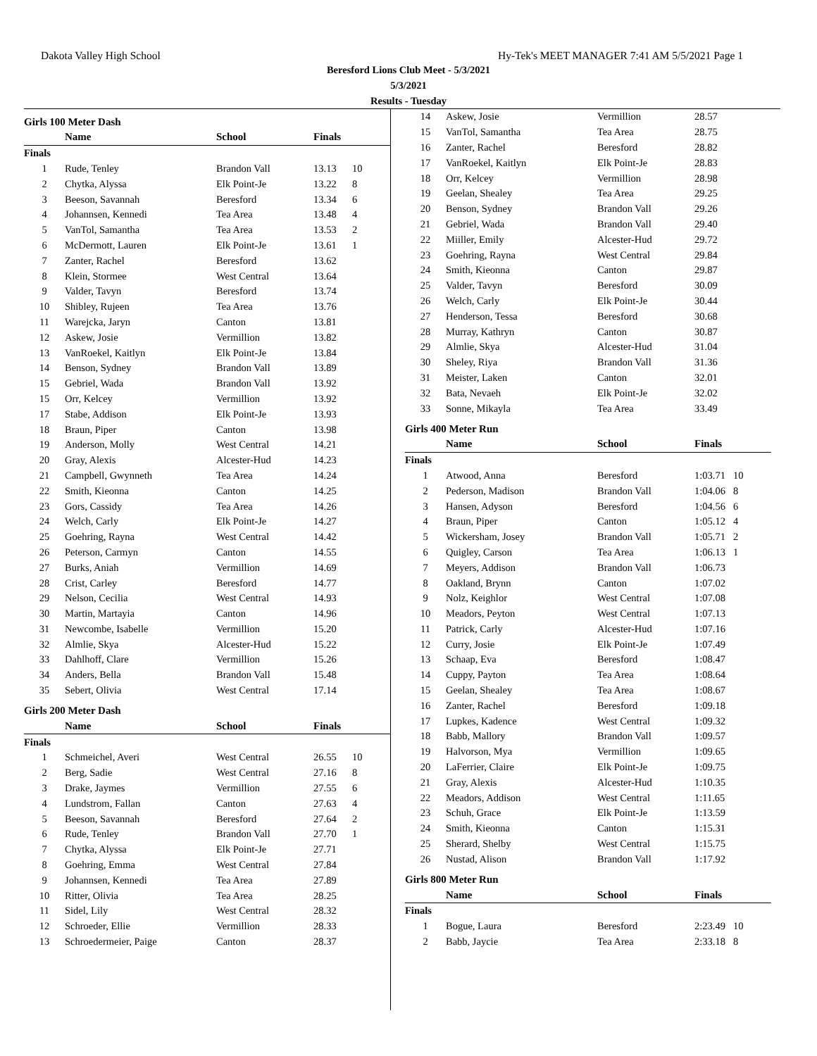Dakota Valley High School Hy-Tek's MEET MANAGER 7:41 AM 5/5/2021 Page 1
Beresford Lions Club Meet - 5/3/2021
5/3/2021
Results - Tuesday
Girls 100 Meter Dash
| | Name | School | Finals | |
| --- | --- | --- | --- | --- |
| Finals | | | | |
| 1 | Rude, Tenley | Brandon Vall | 13.13 | 10 |
| 2 | Chytka, Alyssa | Elk Point-Je | 13.22 | 8 |
| 3 | Beeson, Savannah | Beresford | 13.34 | 6 |
| 4 | Johannsen, Kennedi | Tea Area | 13.48 | 4 |
| 5 | VanTol, Samantha | Tea Area | 13.53 | 2 |
| 6 | McDermott, Lauren | Elk Point-Je | 13.61 | 1 |
| 7 | Zanter, Rachel | Beresford | 13.62 | |
| 8 | Klein, Stormee | West Central | 13.64 | |
| 9 | Valder, Tavyn | Beresford | 13.74 | |
| 10 | Shibley, Rujeen | Tea Area | 13.76 | |
| 11 | Warejcka, Jaryn | Canton | 13.81 | |
| 12 | Askew, Josie | Vermillion | 13.82 | |
| 13 | VanRoekel, Kaitlyn | Elk Point-Je | 13.84 | |
| 14 | Benson, Sydney | Brandon Vall | 13.89 | |
| 15 | Gebriel, Wada | Brandon Vall | 13.92 | |
| 15 | Orr, Kelcey | Vermillion | 13.92 | |
| 17 | Stabe, Addison | Elk Point-Je | 13.93 | |
| 18 | Braun, Piper | Canton | 13.98 | |
| 19 | Anderson, Molly | West Central | 14.21 | |
| 20 | Gray, Alexis | Alcester-Hud | 14.23 | |
| 21 | Campbell, Gwynneth | Tea Area | 14.24 | |
| 22 | Smith, Kieonna | Canton | 14.25 | |
| 23 | Gors, Cassidy | Tea Area | 14.26 | |
| 24 | Welch, Carly | Elk Point-Je | 14.27 | |
| 25 | Goehring, Rayna | West Central | 14.42 | |
| 26 | Peterson, Carmyn | Canton | 14.55 | |
| 27 | Burks, Aniah | Vermillion | 14.69 | |
| 28 | Crist, Carley | Beresford | 14.77 | |
| 29 | Nelson, Cecilia | West Central | 14.93 | |
| 30 | Martin, Martayia | Canton | 14.96 | |
| 31 | Newcombe, Isabelle | Vermillion | 15.20 | |
| 32 | Almlie, Skya | Alcester-Hud | 15.22 | |
| 33 | Dahlhoff, Clare | Vermillion | 15.26 | |
| 34 | Anders, Bella | Brandon Vall | 15.48 | |
| 35 | Sebert, Olivia | West Central | 17.14 | |
Girls 200 Meter Dash
| | Name | School | Finals | |
| --- | --- | --- | --- | --- |
| Finals | | | | |
| 1 | Schmeichel, Averi | West Central | 26.55 | 10 |
| 2 | Berg, Sadie | West Central | 27.16 | 8 |
| 3 | Drake, Jaymes | Vermillion | 27.55 | 6 |
| 4 | Lundstrom, Fallan | Canton | 27.63 | 4 |
| 5 | Beeson, Savannah | Beresford | 27.64 | 2 |
| 6 | Rude, Tenley | Brandon Vall | 27.70 | 1 |
| 7 | Chytka, Alyssa | Elk Point-Je | 27.71 | |
| 8 | Goehring, Emma | West Central | 27.84 | |
| 9 | Johannsen, Kennedi | Tea Area | 27.89 | |
| 10 | Ritter, Olivia | Tea Area | 28.25 | |
| 11 | Sidel, Lily | West Central | 28.32 | |
| 12 | Schroeder, Ellie | Vermillion | 28.33 | |
| 13 | Schroedermeier, Paige | Canton | 28.37 | |
| 14 | Askew, Josie | Vermillion | 28.57 | |
| 15 | VanTol, Samantha | Tea Area | 28.75 | |
| 16 | Zanter, Rachel | Beresford | 28.82 | |
| 17 | VanRoekel, Kaitlyn | Elk Point-Je | 28.83 | |
| 18 | Orr, Kelcey | Vermillion | 28.98 | |
| 19 | Geelan, Shealey | Tea Area | 29.25 | |
| 20 | Benson, Sydney | Brandon Vall | 29.26 | |
| 21 | Gebriel, Wada | Brandon Vall | 29.40 | |
| 22 | Miiller, Emily | Alcester-Hud | 29.72 | |
| 23 | Goehring, Rayna | West Central | 29.84 | |
| 24 | Smith, Kieonna | Canton | 29.87 | |
| 25 | Valder, Tavyn | Beresford | 30.09 | |
| 26 | Welch, Carly | Elk Point-Je | 30.44 | |
| 27 | Henderson, Tessa | Beresford | 30.68 | |
| 28 | Murray, Kathryn | Canton | 30.87 | |
| 29 | Almlie, Skya | Alcester-Hud | 31.04 | |
| 30 | Sheley, Riya | Brandon Vall | 31.36 | |
| 31 | Meister, Laken | Canton | 32.01 | |
| 32 | Bata, Nevaeh | Elk Point-Je | 32.02 | |
| 33 | Sonne, Mikayla | Tea Area | 33.49 | |
Girls 400 Meter Run
| | Name | School | Finals | |
| --- | --- | --- | --- | --- |
| Finals | | | | |
| 1 | Atwood, Anna | Beresford | 1:03.71 | 10 |
| 2 | Pederson, Madison | Brandon Vall | 1:04.06 | 8 |
| 3 | Hansen, Adyson | Beresford | 1:04.56 | 6 |
| 4 | Braun, Piper | Canton | 1:05.12 | 4 |
| 5 | Wickersham, Josey | Brandon Vall | 1:05.71 | 2 |
| 6 | Quigley, Carson | Tea Area | 1:06.13 | 1 |
| 7 | Meyers, Addison | Brandon Vall | 1:06.73 | |
| 8 | Oakland, Brynn | Canton | 1:07.02 | |
| 9 | Nolz, Keighlor | West Central | 1:07.08 | |
| 10 | Meadors, Peyton | West Central | 1:07.13 | |
| 11 | Patrick, Carly | Alcester-Hud | 1:07.16 | |
| 12 | Curry, Josie | Elk Point-Je | 1:07.49 | |
| 13 | Schaap, Eva | Beresford | 1:08.47 | |
| 14 | Cuppy, Payton | Tea Area | 1:08.64 | |
| 15 | Geelan, Shealey | Tea Area | 1:08.67 | |
| 16 | Zanter, Rachel | Beresford | 1:09.18 | |
| 17 | Lupkes, Kadence | West Central | 1:09.32 | |
| 18 | Babb, Mallory | Brandon Vall | 1:09.57 | |
| 19 | Halvorson, Mya | Vermillion | 1:09.65 | |
| 20 | LaFerrier, Claire | Elk Point-Je | 1:09.75 | |
| 21 | Gray, Alexis | Alcester-Hud | 1:10.35 | |
| 22 | Meadors, Addison | West Central | 1:11.65 | |
| 23 | Schuh, Grace | Elk Point-Je | 1:13.59 | |
| 24 | Smith, Kieonna | Canton | 1:15.31 | |
| 25 | Sherard, Shelby | West Central | 1:15.75 | |
| 26 | Nustad, Alison | Brandon Vall | 1:17.92 | |
Girls 800 Meter Run
| | Name | School | Finals | |
| --- | --- | --- | --- | --- |
| Finals | | | | |
| 1 | Bogue, Laura | Beresford | 2:23.49 | 10 |
| 2 | Babb, Jaycie | Tea Area | 2:33.18 | 8 |